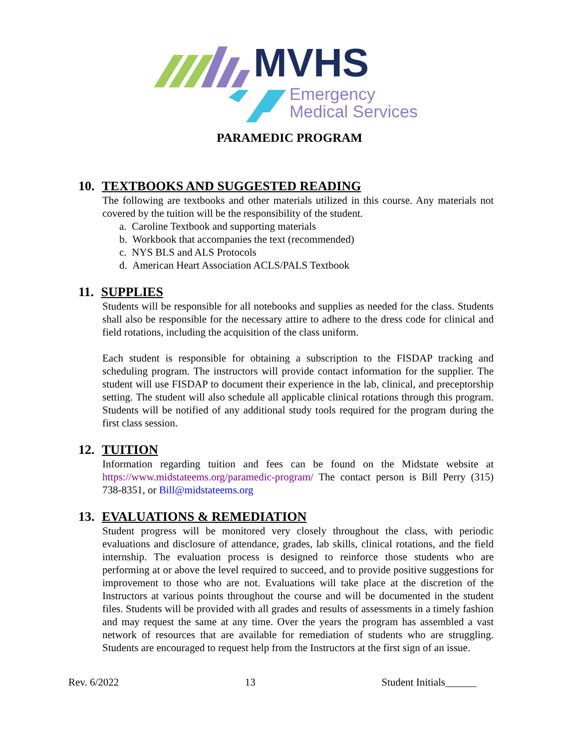MVHS
Emergency
Medical Services
PARAMEDIC PROGRAM
10. TEXTBOOKS AND SUGGESTED READING
The following are textbooks and other materials utilized in this course. Any materials not covered by the tuition will be the responsibility of the student.
a. Caroline Textbook and supporting materials
b. Workbook that accompanies the text (recommended)
c. NYS BLS and ALS Protocols
d. American Heart Association ACLS/PALS Textbook
11. SUPPLIES
Students will be responsible for all notebooks and supplies as needed for the class. Students shall also be responsible for the necessary attire to adhere to the dress code for clinical and field rotations, including the acquisition of the class uniform.
Each student is responsible for obtaining a subscription to the FISDAP tracking and scheduling program. The instructors will provide contact information for the supplier. The student will use FISDAP to document their experience in the lab, clinical, and preceptorship setting. The student will also schedule all applicable clinical rotations through this program. Students will be notified of any additional study tools required for the program during the first class session.
12. TUITION
Information regarding tuition and fees can be found on the Midstate website at https://www.midstateems.org/paramedic-program/ The contact person is Bill Perry (315) 738-8351, or Bill@midstateems.org
13. EVALUATIONS & REMEDIATION
Student progress will be monitored very closely throughout the class, with periodic evaluations and disclosure of attendance, grades, lab skills, clinical rotations, and the field internship. The evaluation process is designed to reinforce those students who are performing at or above the level required to succeed, and to provide positive suggestions for improvement to those who are not. Evaluations will take place at the discretion of the Instructors at various points throughout the course and will be documented in the student files. Students will be provided with all grades and results of assessments in a timely fashion and may request the same at any time. Over the years the program has assembled a vast network of resources that are available for remediation of students who are struggling. Students are encouraged to request help from the Instructors at the first sign of an issue.
Rev. 6/2022 13 Student Initials______